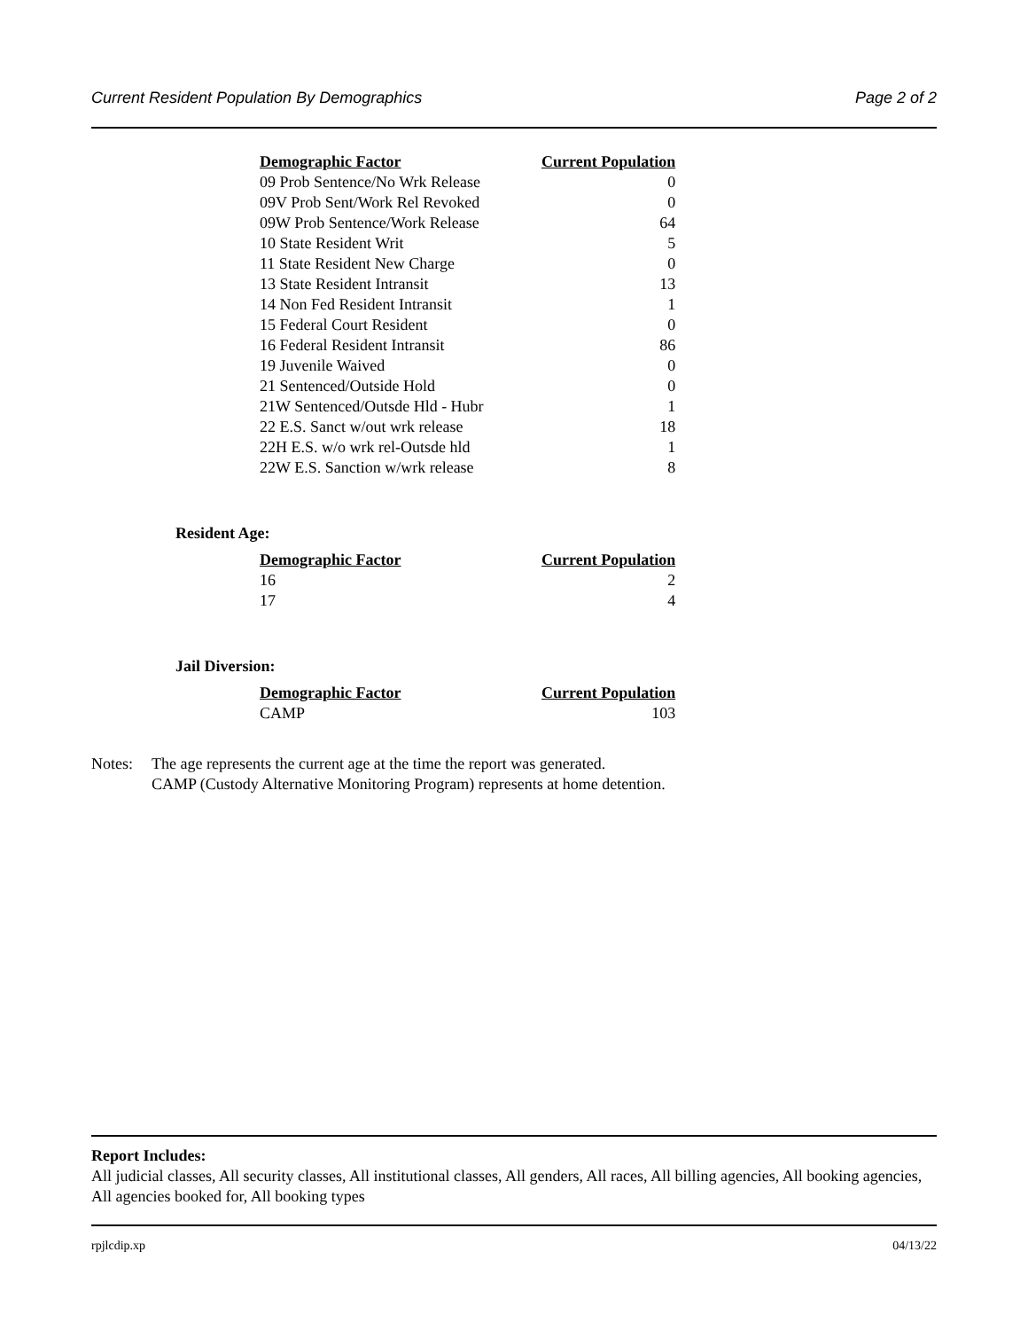Current Resident Population By Demographics Page 2 of 2
| Demographic Factor | Current Population |
| --- | --- |
| 09 Prob Sentence/No Wrk Release | 0 |
| 09V Prob Sent/Work Rel Revoked | 0 |
| 09W Prob Sentence/Work Release | 64 |
| 10 State Resident Writ | 5 |
| 11 State Resident New Charge | 0 |
| 13 State Resident Intransit | 13 |
| 14 Non Fed Resident Intransit | 1 |
| 15 Federal Court Resident | 0 |
| 16 Federal Resident Intransit | 86 |
| 19 Juvenile Waived | 0 |
| 21 Sentenced/Outside Hold | 0 |
| 21W Sentenced/Outsde Hld - Hubr | 1 |
| 22 E.S. Sanct w/out wrk release | 18 |
| 22H E.S. w/o wrk rel-Outsde hld | 1 |
| 22W E.S. Sanction w/wrk release | 8 |
Resident Age:
| Demographic Factor | Current Population |
| --- | --- |
| 16 | 2 |
| 17 | 4 |
Jail Diversion:
| Demographic Factor | Current Population |
| --- | --- |
| CAMP | 103 |
Notes: The age represents the current age at the time the report was generated.
CAMP (Custody Alternative Monitoring Program) represents at home detention.
Report Includes:
All judicial classes, All security classes, All institutional classes, All genders, All races, All billing agencies, All booking agencies, All agencies booked for, All booking types
rpjlcdip.xp 04/13/22